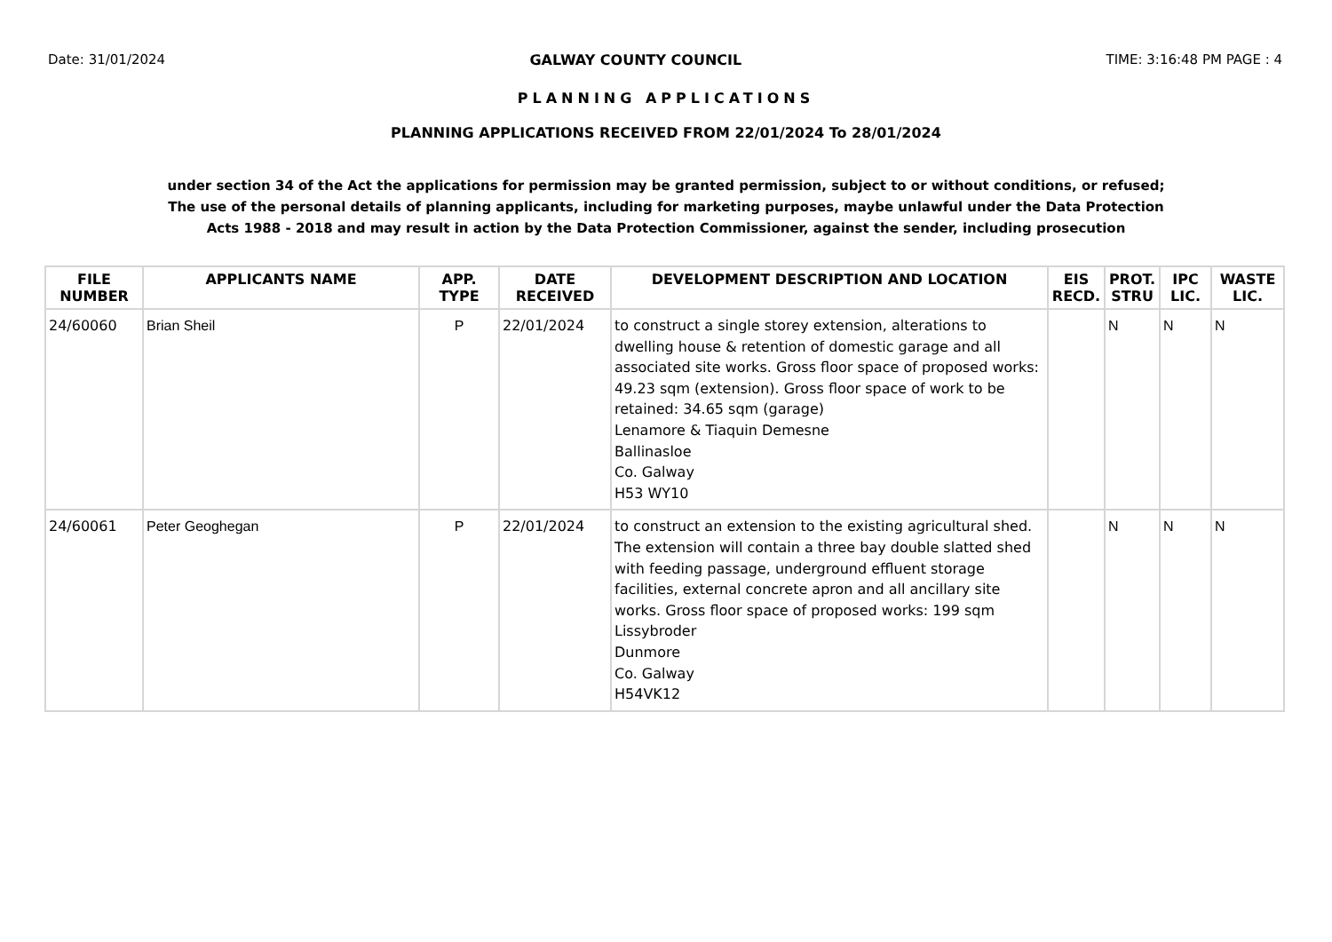Date: 31/01/2024 GALWAY COUNTY COUNCIL TIME: 3:16:48 PM PAGE : 4
PLANNING APPLICATIONS
PLANNING APPLICATIONS RECEIVED FROM 22/01/2024 To 28/01/2024
under section 34 of the Act the applications for permission may be granted permission, subject to or without conditions, or refused;
The use of the personal details of planning applicants, including for marketing purposes, maybe unlawful under the Data Protection
Acts 1988 - 2018 and may result in action by the Data Protection Commissioner, against the sender, including prosecution
| FILE NUMBER | APPLICANTS NAME | APP. TYPE | DATE RECEIVED | DEVELOPMENT DESCRIPTION AND LOCATION | EIS RECD. | PROT. STRU | IPC LIC. | WASTE LIC. |
| --- | --- | --- | --- | --- | --- | --- | --- | --- |
| 24/60060 | Brian Sheil | P | 22/01/2024 | to construct a single storey extension, alterations to dwelling house & retention of domestic garage and all associated site works. Gross floor space of proposed works: 49.23 sqm (extension). Gross floor space of work to be retained: 34.65 sqm (garage) Lenamore & Tiaquin Demesne Ballinasloe Co. Galway H53 WY10 | | N | N | N |
| 24/60061 | Peter Geoghegan | P | 22/01/2024 | to construct an extension to the existing agricultural shed. The extension will contain a three bay double slatted shed with feeding passage, underground effluent storage facilities, external concrete apron and all ancillary site works. Gross floor space of proposed works: 199 sqm Lissybroder Dunmore Co. Galway H54VK12 | | N | N | N |